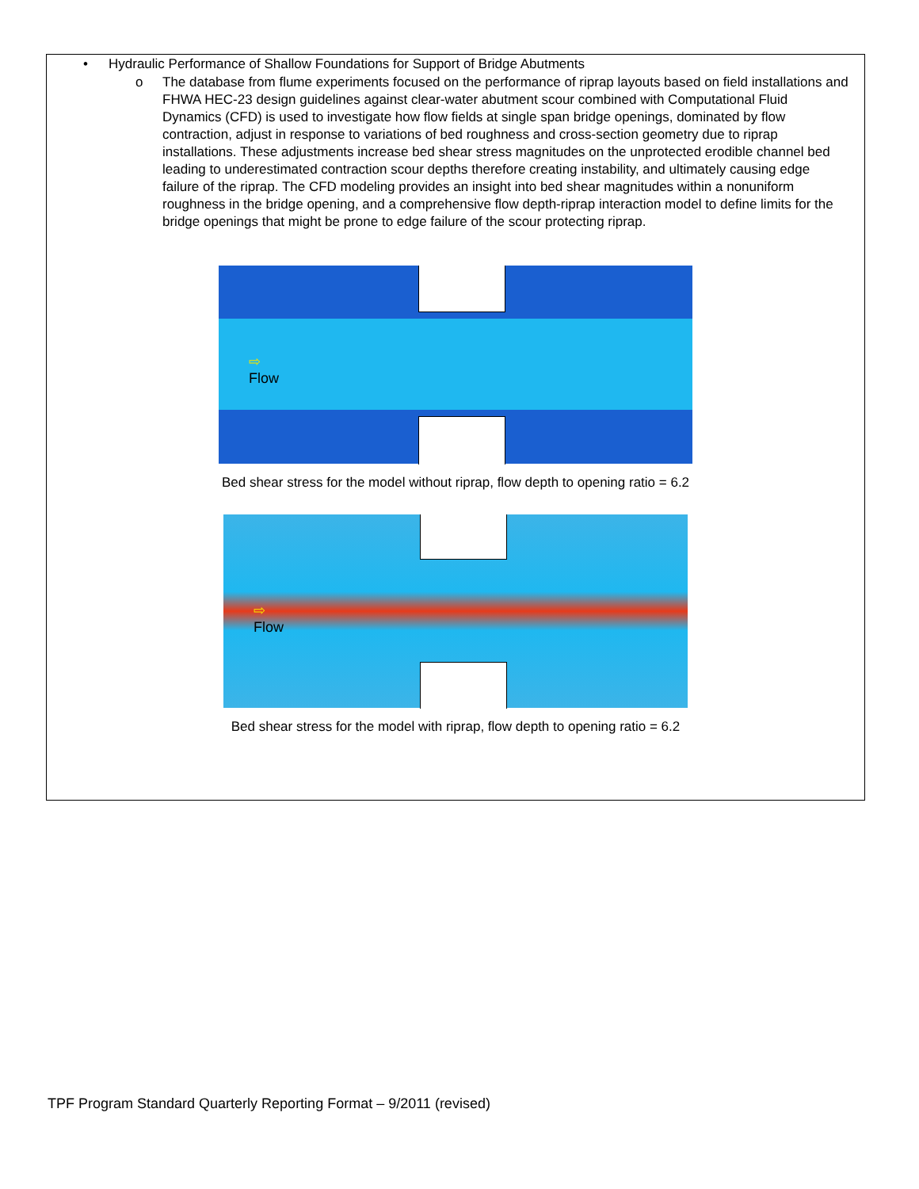• Hydraulic Performance of Shallow Foundations for Support of Bridge Abutments
o The database from flume experiments focused on the performance of riprap layouts based on field installations and FHWA HEC-23 design guidelines against clear-water abutment scour combined with Computational Fluid Dynamics (CFD) is used to investigate how flow fields at single span bridge openings, dominated by flow contraction, adjust in response to variations of bed roughness and cross-section geometry due to riprap installations. These adjustments increase bed shear stress magnitudes on the unprotected erodible channel bed leading to underestimated contraction scour depths therefore creating instability, and ultimately causing edge failure of the riprap. The CFD modeling provides an insight into bed shear magnitudes within a nonuniform roughness in the bridge opening, and a comprehensive flow depth-riprap interaction model to define limits for the bridge openings that might be prone to edge failure of the scour protecting riprap.
⇨
Flow
Bed shear stress for the model without riprap, flow depth to opening ratio = 6.2
⇨
Flow
Bed shear stress for the model with riprap, flow depth to opening ratio = 6.2
TPF Program Standard Quarterly Reporting Format – 9/2011 (revised)